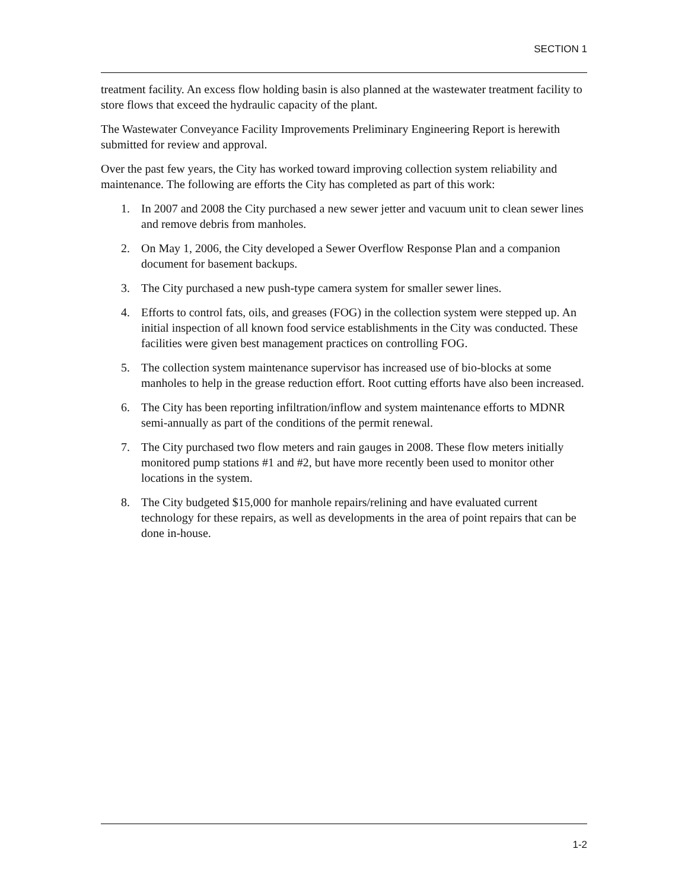SECTION 1
treatment facility. An excess flow holding basin is also planned at the wastewater treatment facility to store flows that exceed the hydraulic capacity of the plant.
The Wastewater Conveyance Facility Improvements Preliminary Engineering Report is herewith submitted for review and approval.
Over the past few years, the City has worked toward improving collection system reliability and maintenance. The following are efforts the City has completed as part of this work:
1. In 2007 and 2008 the City purchased a new sewer jetter and vacuum unit to clean sewer lines and remove debris from manholes.
2. On May 1, 2006, the City developed a Sewer Overflow Response Plan and a companion document for basement backups.
3. The City purchased a new push-type camera system for smaller sewer lines.
4. Efforts to control fats, oils, and greases (FOG) in the collection system were stepped up. An initial inspection of all known food service establishments in the City was conducted. These facilities were given best management practices on controlling FOG.
5. The collection system maintenance supervisor has increased use of bio-blocks at some manholes to help in the grease reduction effort. Root cutting efforts have also been increased.
6. The City has been reporting infiltration/inflow and system maintenance efforts to MDNR semi-annually as part of the conditions of the permit renewal.
7. The City purchased two flow meters and rain gauges in 2008. These flow meters initially monitored pump stations #1 and #2, but have more recently been used to monitor other locations in the system.
8. The City budgeted $15,000 for manhole repairs/relining and have evaluated current technology for these repairs, as well as developments in the area of point repairs that can be done in-house.
1-2